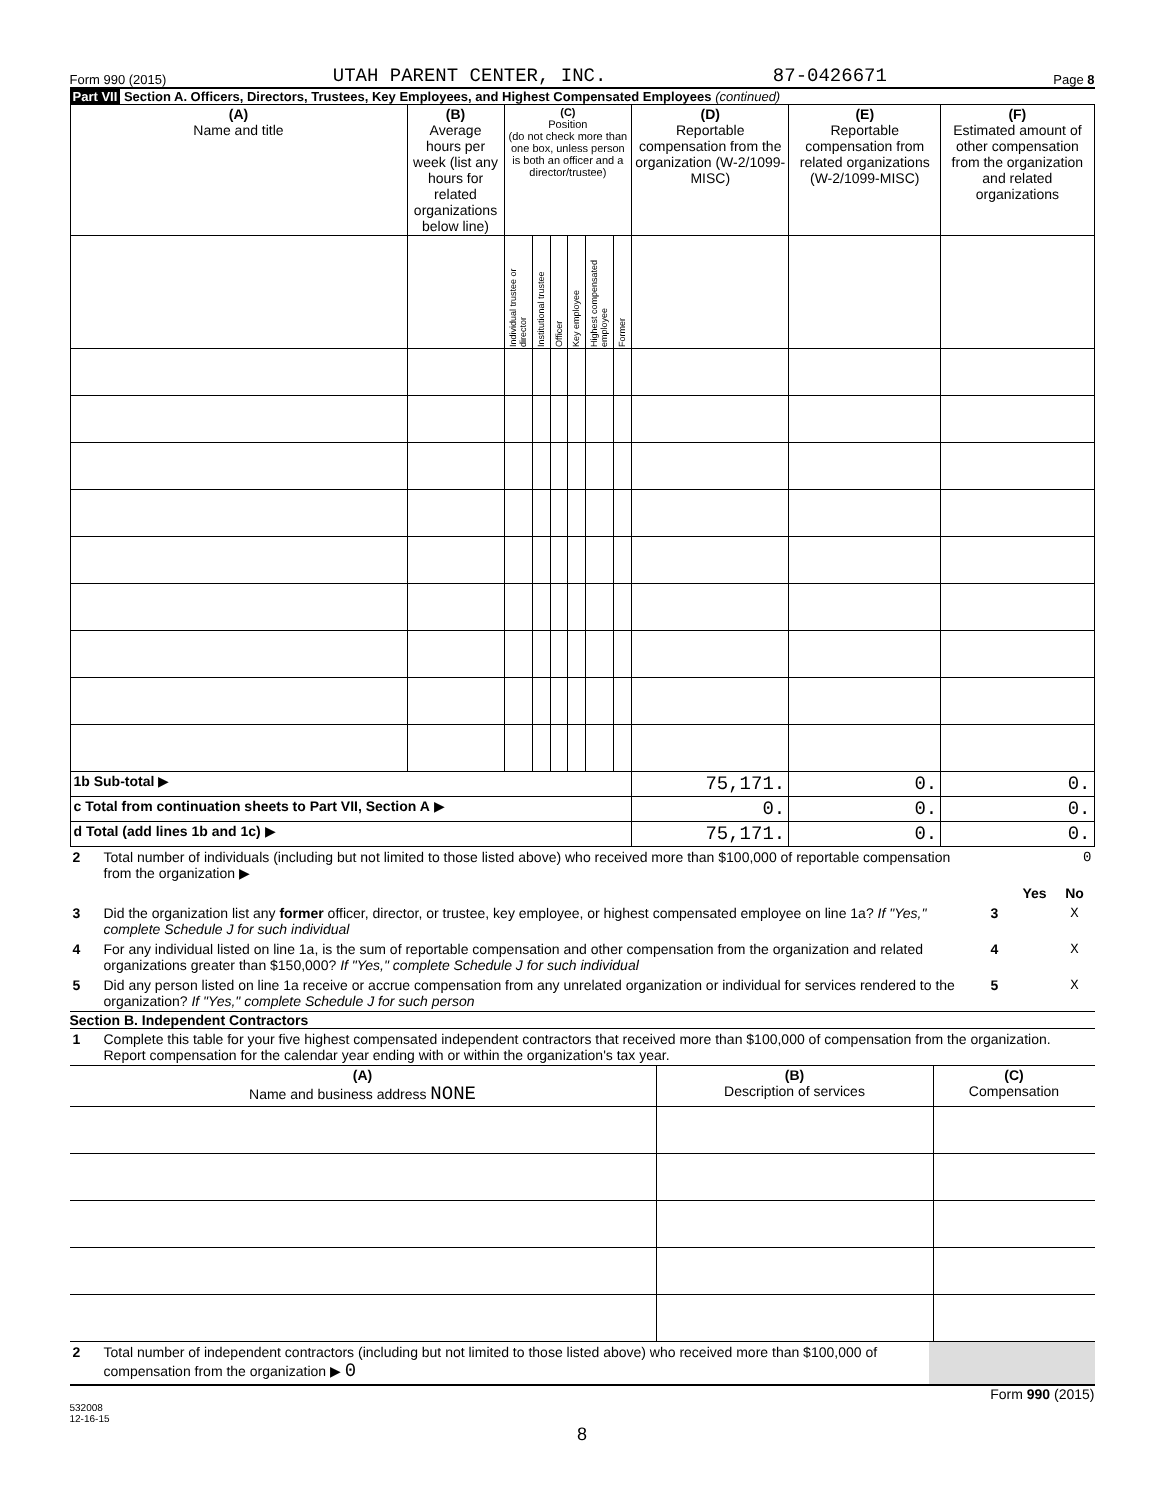Form 990 (2015) UTAH PARENT CENTER, INC. 87-0426671 Page 8
Part VII Section A. Officers, Directors, Trustees, Key Employees, and Highest Compensated Employees (continued)
| (A) Name and title | (B) Average hours per week (list any hours for related organizations below line) | (C) Position (do not check more than one box, unless person is both an officer and a director/trustee) | | | | | | (D) Reportable compensation from the organization (W-2/1099-MISC) | (E) Reportable compensation from related organizations (W-2/1099-MISC) | (F) Estimated amount of other compensation from the organization and related organizations |
| --- | --- | --- | --- | --- | --- | --- | --- | --- | --- | --- |
| | | Individual trustee or director | Institutional trustee | Officer | Key employee | Highest compensated employee | Former | | | |
| 1b Sub-total ▶ | | | | | | | | 75,171. | 0. | 0. |
| c Total from continuation sheets to Part VII, Section A ▶ | | | | | | | | 0. | 0. | 0. |
| d Total (add lines 1b and 1c) ▶ | | | | | | | | 75,171. | 0. | 0. |
| 2 | Total number of individuals (including but not limited to those listed above) who received more than $100,000 of reportable compensation from the organization ▶ | 0 | | |
| | | | Yes | No |
| 3 | Did the organization list any former officer, director, or trustee, key employee, or highest compensated employee on line 1a? If "Yes," complete Schedule J for such individual | 3 | | X |
| 4 | For any individual listed on line 1a, is the sum of reportable compensation and other compensation from the organization and related organizations greater than $150,000? If "Yes," complete Schedule J for such individual | 4 | | X |
| 5 | Did any person listed on line 1a receive or accrue compensation from any unrelated organization or individual for services rendered to the organization? If "Yes," complete Schedule J for such person | 5 | | X |
Section B. Independent Contractors
| 1 | Complete this table for your five highest compensated independent contractors that received more than $100,000 of compensation from the organization. Report compensation for the calendar year ending with or within the organization's tax year. |
| (A) Name and business address NONE | (B) Description of services | (C) Compensation |
| --- | --- | --- |
| 2 | Total number of independent contractors (including but not limited to those listed above) who received more than $100,000 of compensation from the organization ▶ 0 | |
Form 990 (2015)
532008
12-16-15
8